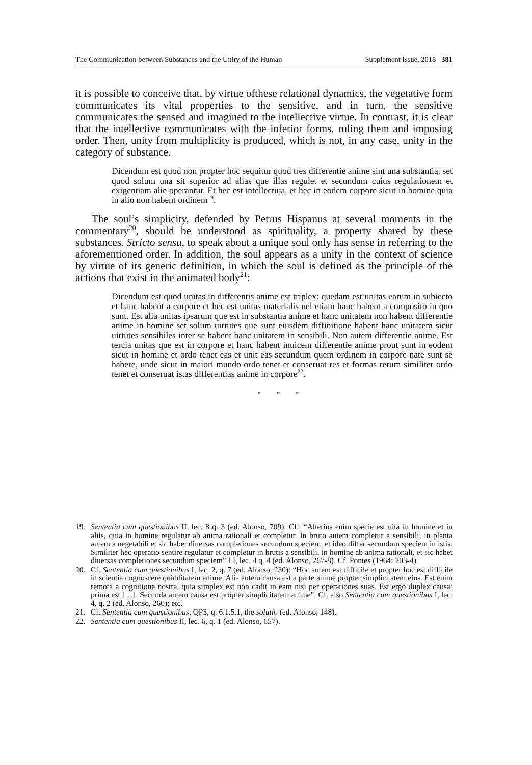The Communication between Substances and the Unity of the Human Supplement Issue, 2018 381
it is possible to conceive that, by virtue ofthese relational dynamics, the vegetative form communicates its vital properties to the sensitive, and in turn, the sensitive communicates the sensed and imagined to the intellective virtue. In contrast, it is clear that the intellective communicates with the inferior forms, ruling them and imposing order. Then, unity from multiplicity is produced, which is not, in any case, unity in the category of substance.
Dicendum est quod non propter hoc sequitur quod tres differentie anime sint una substantia, set quod solum una sit superior ad alias que illas regulet et secundum cuius regulationem et exigentiam alie operantur. Et hec est intellectiua, et hec in eodem corpore sicut in homine quia in alio non habent ordinem<sup>19</sup>.
The soul’s simplicity, defended by Petrus Hispanus at several moments in the commentary<sup>20</sup>, should be understood as spirituality, a property shared by these substances. Stricto sensu, to speak about a unique soul only has sense in referring to the aforementioned order. In addition, the soul appears as a unity in the context of science by virtue of its generic definition, in which the soul is defined as the principle of the actions that exist in the animated body<sup>21</sup>:
Dicendum est quod unitas in differentis anime est triplex: quedam est unitas earum in subiecto et hanc habent a corpore et hec est unitas materialis uel etiam hanc habent a composito in quo sunt. Est alia unitas ipsarum que est in substantia anime et hanc unitatem non habent differentie anime in homine set solum uirtutes que sunt eiusdem diffinitione habent hanc unitatem sicut uirtutes sensibiles inter se habent hanc unitatem in sensibili. Non autem differentie anime. Est tercia unitas que est in corpore et hanc habent inuicem differentie anime prout sunt in eodem sicut in homine et ordo tenet eas et unit eas secundum quem ordinem in corpore nate sunt se habere, unde sicut in maiori mundo ordo tenet et conseruat res et formas rerum similiter ordo tenet et conseruat istas differentias anime in corpore<sup>22</sup>.
* * *
19. Sententia cum questionibus II, lec. 8 q. 3 (ed. Alonso, 709). Cf.: “Alterius enim specie est uita in homine et in aliis, quia in homine regulatur ab anima rationali et completur. In bruto autem completur a sensibili, in planta autem a uegetabili et sic habet diuersas completiones secundum speciem, et ideo differ secundum speciem in istis. Similiter hec operatio sentire regulatur et completur in brutis a sensibili, in homine ab anima rationali, et sic habet diuersas completiones secundum speciem” LI, lec. 4 q. 4 (ed. Alonso, 267-8). Cf. Pontes (1964: 203-4).
20. Cf. Sententia cum questionibus I, lec. 2, q. 7 (ed. Alonso, 230): “Hoc autem est difficile et propter hoc est difficile in scientia cognoscere quidditatem anime. Alia autem causa est a parte anime propter simplicitatem eius. Est enim remota a cognitione nostra, quia simplex est non cadit in eam nisi per operationes suas. Est ergo duplex causa: prima est […]. Secunda autem causa est propter simplicitatem anime”. Cf. also Sententia cum questionibus I, lec. 4, q. 2 (ed. Alonso, 260); etc.
21. Cf. Sententia cum questionibus, QP3, q. 6.1.5.1, the solutio (ed. Alonso, 148).
22. Sententia cum questionibus II, lec. 6, q. 1 (ed. Alonso, 657).